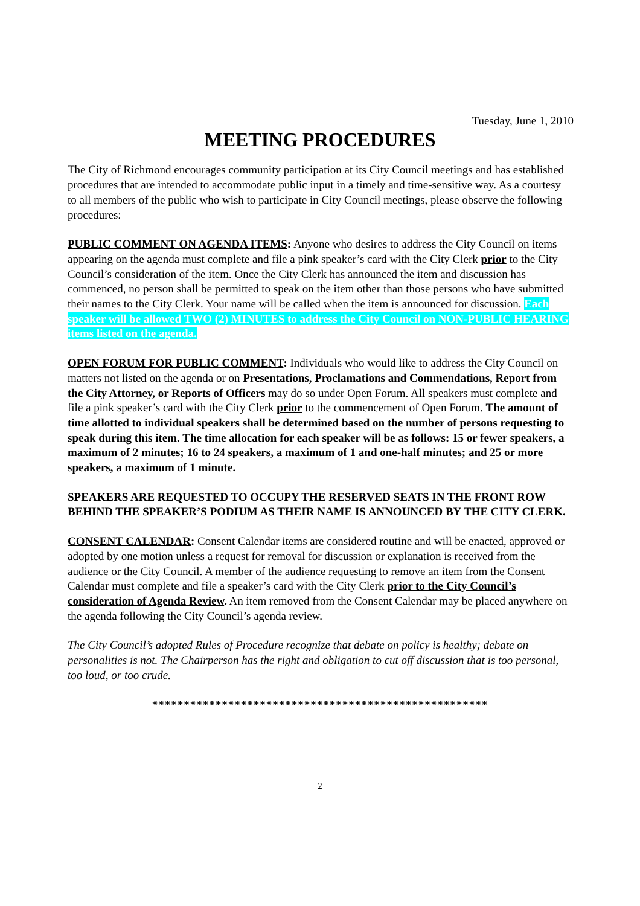Tuesday, June 1, 2010
MEETING PROCEDURES
The City of Richmond encourages community participation at its City Council meetings and has established procedures that are intended to accommodate public input in a timely and time-sensitive way. As a courtesy to all members of the public who wish to participate in City Council meetings, please observe the following procedures:
PUBLIC COMMENT ON AGENDA ITEMS: Anyone who desires to address the City Council on items appearing on the agenda must complete and file a pink speaker’s card with the City Clerk prior to the City Council’s consideration of the item. Once the City Clerk has announced the item and discussion has commenced, no person shall be permitted to speak on the item other than those persons who have submitted their names to the City Clerk. Your name will be called when the item is announced for discussion. Each speaker will be allowed TWO (2) MINUTES to address the City Council on NON-PUBLIC HEARING items listed on the agenda.
OPEN FORUM FOR PUBLIC COMMENT: Individuals who would like to address the City Council on matters not listed on the agenda or on Presentations, Proclamations and Commendations, Report from the City Attorney, or Reports of Officers may do so under Open Forum. All speakers must complete and file a pink speaker’s card with the City Clerk prior to the commencement of Open Forum. The amount of time allotted to individual speakers shall be determined based on the number of persons requesting to speak during this item. The time allocation for each speaker will be as follows: 15 or fewer speakers, a maximum of 2 minutes; 16 to 24 speakers, a maximum of 1 and one-half minutes; and 25 or more speakers, a maximum of 1 minute.
SPEAKERS ARE REQUESTED TO OCCUPY THE RESERVED SEATS IN THE FRONT ROW BEHIND THE SPEAKER’S PODIUM AS THEIR NAME IS ANNOUNCED BY THE CITY CLERK.
CONSENT CALENDAR: Consent Calendar items are considered routine and will be enacted, approved or adopted by one motion unless a request for removal for discussion or explanation is received from the audience or the City Council. A member of the audience requesting to remove an item from the Consent Calendar must complete and file a speaker’s card with the City Clerk prior to the City Council’s consideration of Agenda Review. An item removed from the Consent Calendar may be placed anywhere on the agenda following the City Council’s agenda review.
The City Council’s adopted Rules of Procedure recognize that debate on policy is healthy; debate on personalities is not. The Chairperson has the right and obligation to cut off discussion that is too personal, too loud, or too crude.
*****************************************************
2